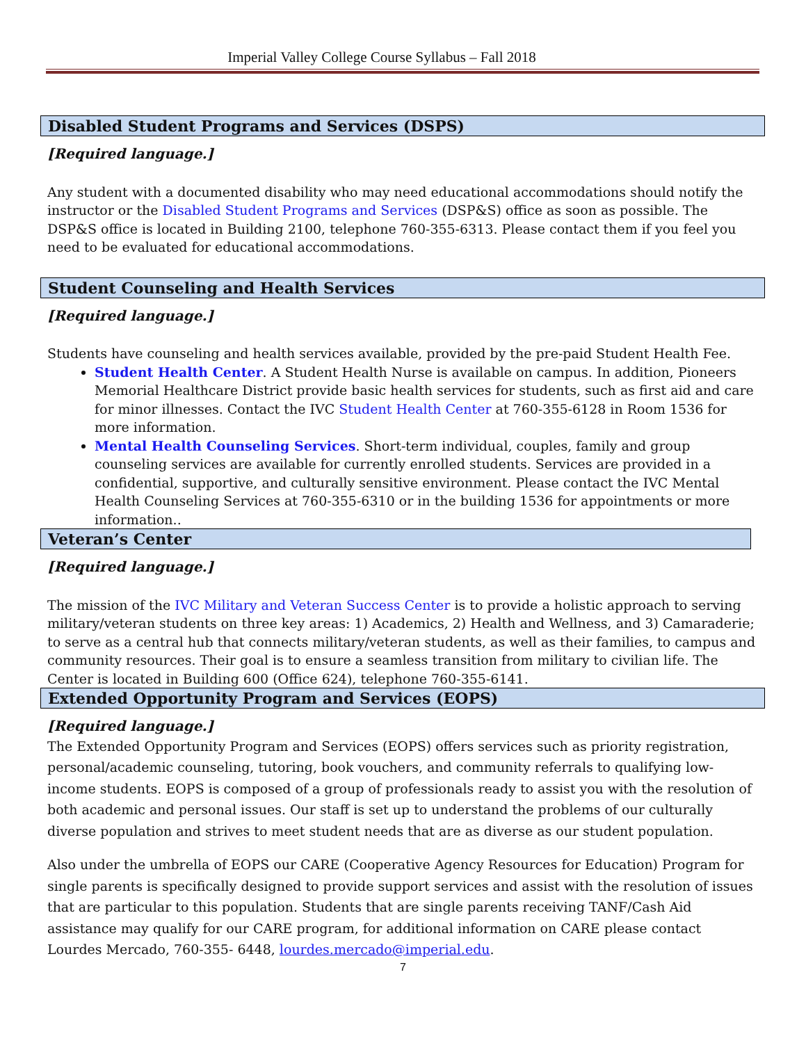Imperial Valley College Course Syllabus – Fall 2018
Disabled Student Programs and Services (DSPS)
[Required language.]
Any student with a documented disability who may need educational accommodations should notify the instructor or the Disabled Student Programs and Services (DSP&S) office as soon as possible. The DSP&S office is located in Building 2100, telephone 760-355-6313. Please contact them if you feel you need to be evaluated for educational accommodations.
Student Counseling and Health Services
[Required language.]
Students have counseling and health services available, provided by the pre-paid Student Health Fee.
Student Health Center. A Student Health Nurse is available on campus. In addition, Pioneers Memorial Healthcare District provide basic health services for students, such as first aid and care for minor illnesses. Contact the IVC Student Health Center at 760-355-6128 in Room 1536 for more information.
Mental Health Counseling Services. Short-term individual, couples, family and group counseling services are available for currently enrolled students. Services are provided in a confidential, supportive, and culturally sensitive environment. Please contact the IVC Mental Health Counseling Services at 760-355-6310 or in the building 1536 for appointments or more information..
Veteran’s Center
[Required language.]
The mission of the IVC Military and Veteran Success Center is to provide a holistic approach to serving military/veteran students on three key areas: 1) Academics, 2) Health and Wellness, and 3) Camaraderie; to serve as a central hub that connects military/veteran students, as well as their families, to campus and community resources. Their goal is to ensure a seamless transition from military to civilian life. The Center is located in Building 600 (Office 624), telephone 760-355-6141.
Extended Opportunity Program and Services (EOPS)
[Required language.]
The Extended Opportunity Program and Services (EOPS) offers services such as priority registration, personal/academic counseling, tutoring, book vouchers, and community referrals to qualifying low-income students. EOPS is composed of a group of professionals ready to assist you with the resolution of both academic and personal issues. Our staff is set up to understand the problems of our culturally diverse population and strives to meet student needs that are as diverse as our student population.
Also under the umbrella of EOPS our CARE (Cooperative Agency Resources for Education) Program for single parents is specifically designed to provide support services and assist with the resolution of issues that are particular to this population. Students that are single parents receiving TANF/Cash Aid assistance may qualify for our CARE program, for additional information on CARE please contact Lourdes Mercado, 760-355- 6448, lourdes.mercado@imperial.edu.
7